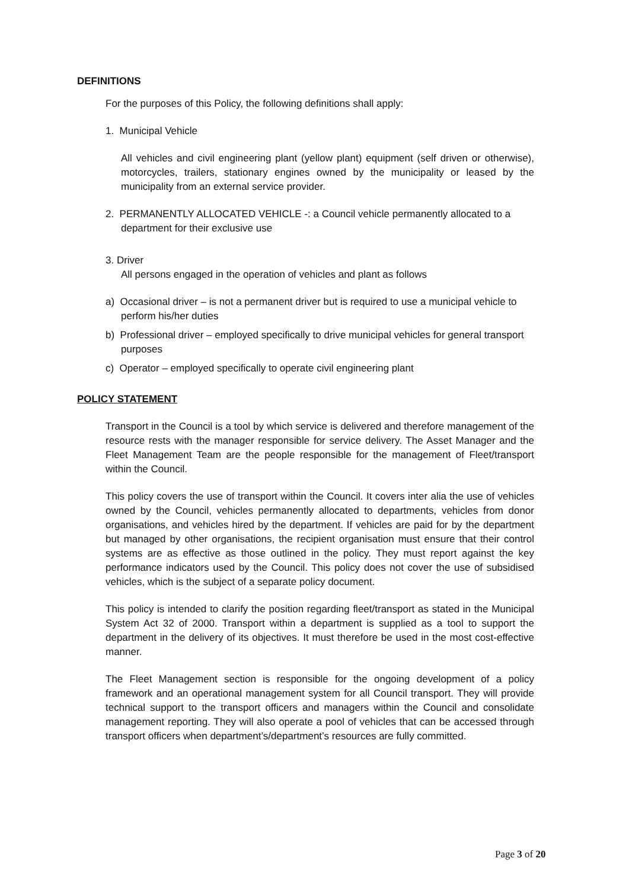DEFINITIONS
For the purposes of this Policy, the following definitions shall apply:
1. Municipal Vehicle
All vehicles and civil engineering plant (yellow plant) equipment (self driven or otherwise), motorcycles, trailers, stationary engines owned by the municipality or leased by the municipality from an external service provider.
2. PERMANENTLY ALLOCATED VEHICLE -: a Council vehicle permanently allocated to a department for their exclusive use
3. Driver
All persons engaged in the operation of vehicles and plant as follows
a) Occasional driver – is not a permanent driver but is required to use a municipal vehicle to perform his/her duties
b) Professional driver – employed specifically to drive municipal vehicles for general transport purposes
c) Operator – employed specifically to operate civil engineering plant
POLICY STATEMENT
Transport in the Council is a tool by which service is delivered and therefore management of the resource rests with the manager responsible for service delivery. The Asset Manager and the Fleet Management Team are the people responsible for the management of Fleet/transport within the Council.
This policy covers the use of transport within the Council. It covers inter alia the use of vehicles owned by the Council, vehicles permanently allocated to departments, vehicles from donor organisations, and vehicles hired by the department. If vehicles are paid for by the department but managed by other organisations, the recipient organisation must ensure that their control systems are as effective as those outlined in the policy. They must report against the key performance indicators used by the Council. This policy does not cover the use of subsidised vehicles, which is the subject of a separate policy document.
This policy is intended to clarify the position regarding fleet/transport as stated in the Municipal System Act 32 of 2000. Transport within a department is supplied as a tool to support the department in the delivery of its objectives. It must therefore be used in the most cost-effective manner.
The Fleet Management section is responsible for the ongoing development of a policy framework and an operational management system for all Council transport. They will provide technical support to the transport officers and managers within the Council and consolidate management reporting. They will also operate a pool of vehicles that can be accessed through transport officers when department’s/department’s resources are fully committed.
Page 3 of 20